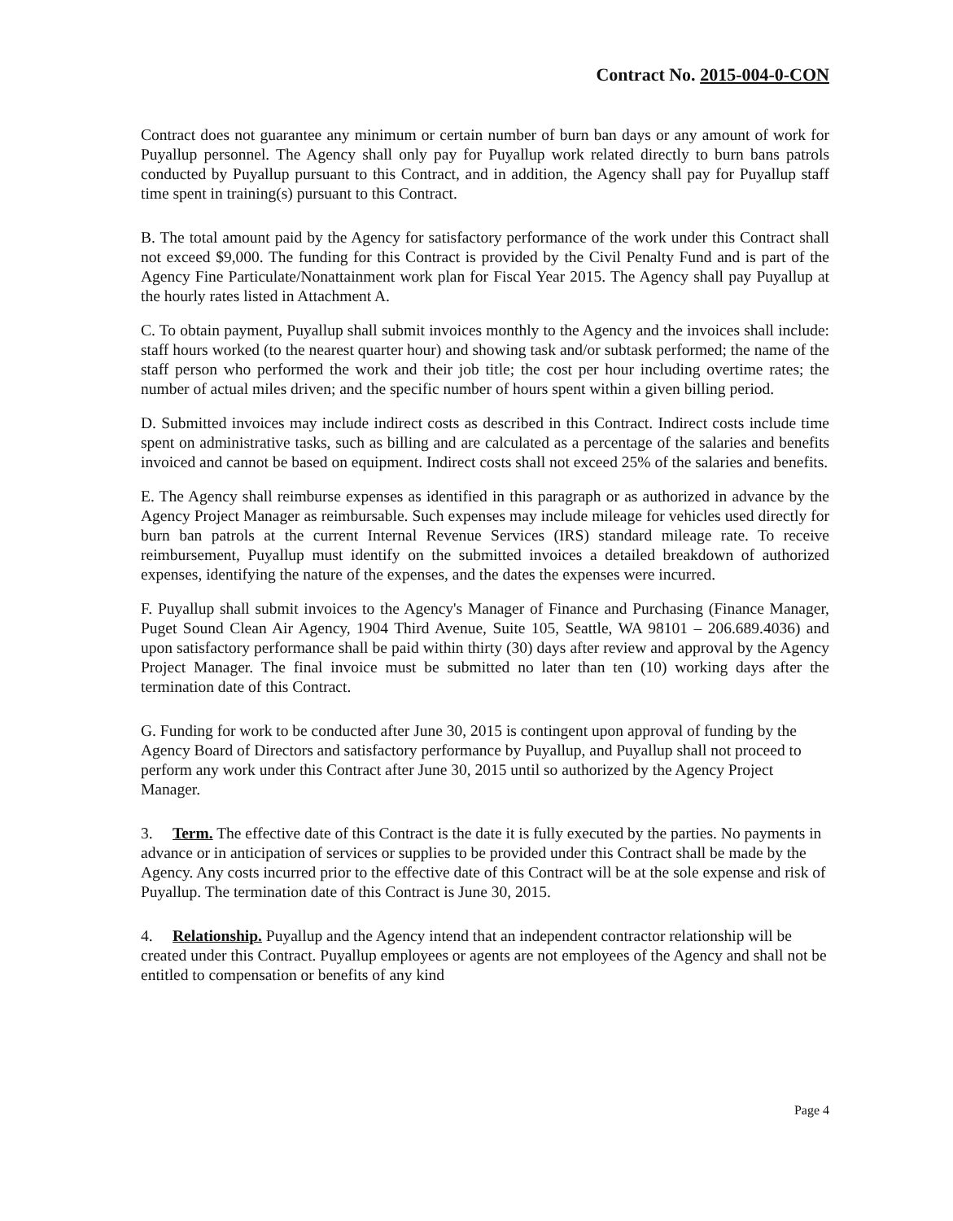Contract No. 2015-004-0-CON
Contract does not guarantee any minimum or certain number of burn ban days or any amount of work for Puyallup personnel. The Agency shall only pay for Puyallup work related directly to burn bans patrols conducted by Puyallup pursuant to this Contract, and in addition, the Agency shall pay for Puyallup staff time spent in training(s) pursuant to this Contract.
B. The total amount paid by the Agency for satisfactory performance of the work under this Contract shall not exceed $9,000. The funding for this Contract is provided by the Civil Penalty Fund and is part of the Agency Fine Particulate/Nonattainment work plan for Fiscal Year 2015. The Agency shall pay Puyallup at the hourly rates listed in Attachment A.
C. To obtain payment, Puyallup shall submit invoices monthly to the Agency and the invoices shall include: staff hours worked (to the nearest quarter hour) and showing task and/or subtask performed; the name of the staff person who performed the work and their job title; the cost per hour including overtime rates; the number of actual miles driven; and the specific number of hours spent within a given billing period.
D. Submitted invoices may include indirect costs as described in this Contract. Indirect costs include time spent on administrative tasks, such as billing and are calculated as a percentage of the salaries and benefits invoiced and cannot be based on equipment. Indirect costs shall not exceed 25% of the salaries and benefits.
E. The Agency shall reimburse expenses as identified in this paragraph or as authorized in advance by the Agency Project Manager as reimbursable. Such expenses may include mileage for vehicles used directly for burn ban patrols at the current Internal Revenue Services (IRS) standard mileage rate. To receive reimbursement, Puyallup must identify on the submitted invoices a detailed breakdown of authorized expenses, identifying the nature of the expenses, and the dates the expenses were incurred.
F. Puyallup shall submit invoices to the Agency's Manager of Finance and Purchasing (Finance Manager, Puget Sound Clean Air Agency, 1904 Third Avenue, Suite 105, Seattle, WA 98101 – 206.689.4036) and upon satisfactory performance shall be paid within thirty (30) days after review and approval by the Agency Project Manager. The final invoice must be submitted no later than ten (10) working days after the termination date of this Contract.
G. Funding for work to be conducted after June 30, 2015 is contingent upon approval of funding by the Agency Board of Directors and satisfactory performance by Puyallup, and Puyallup shall not proceed to perform any work under this Contract after June 30, 2015 until so authorized by the Agency Project Manager.
3. Term. The effective date of this Contract is the date it is fully executed by the parties. No payments in advance or in anticipation of services or supplies to be provided under this Contract shall be made by the Agency. Any costs incurred prior to the effective date of this Contract will be at the sole expense and risk of Puyallup. The termination date of this Contract is June 30, 2015.
4. Relationship. Puyallup and the Agency intend that an independent contractor relationship will be created under this Contract. Puyallup employees or agents are not employees of the Agency and shall not be entitled to compensation or benefits of any kind
Page 4